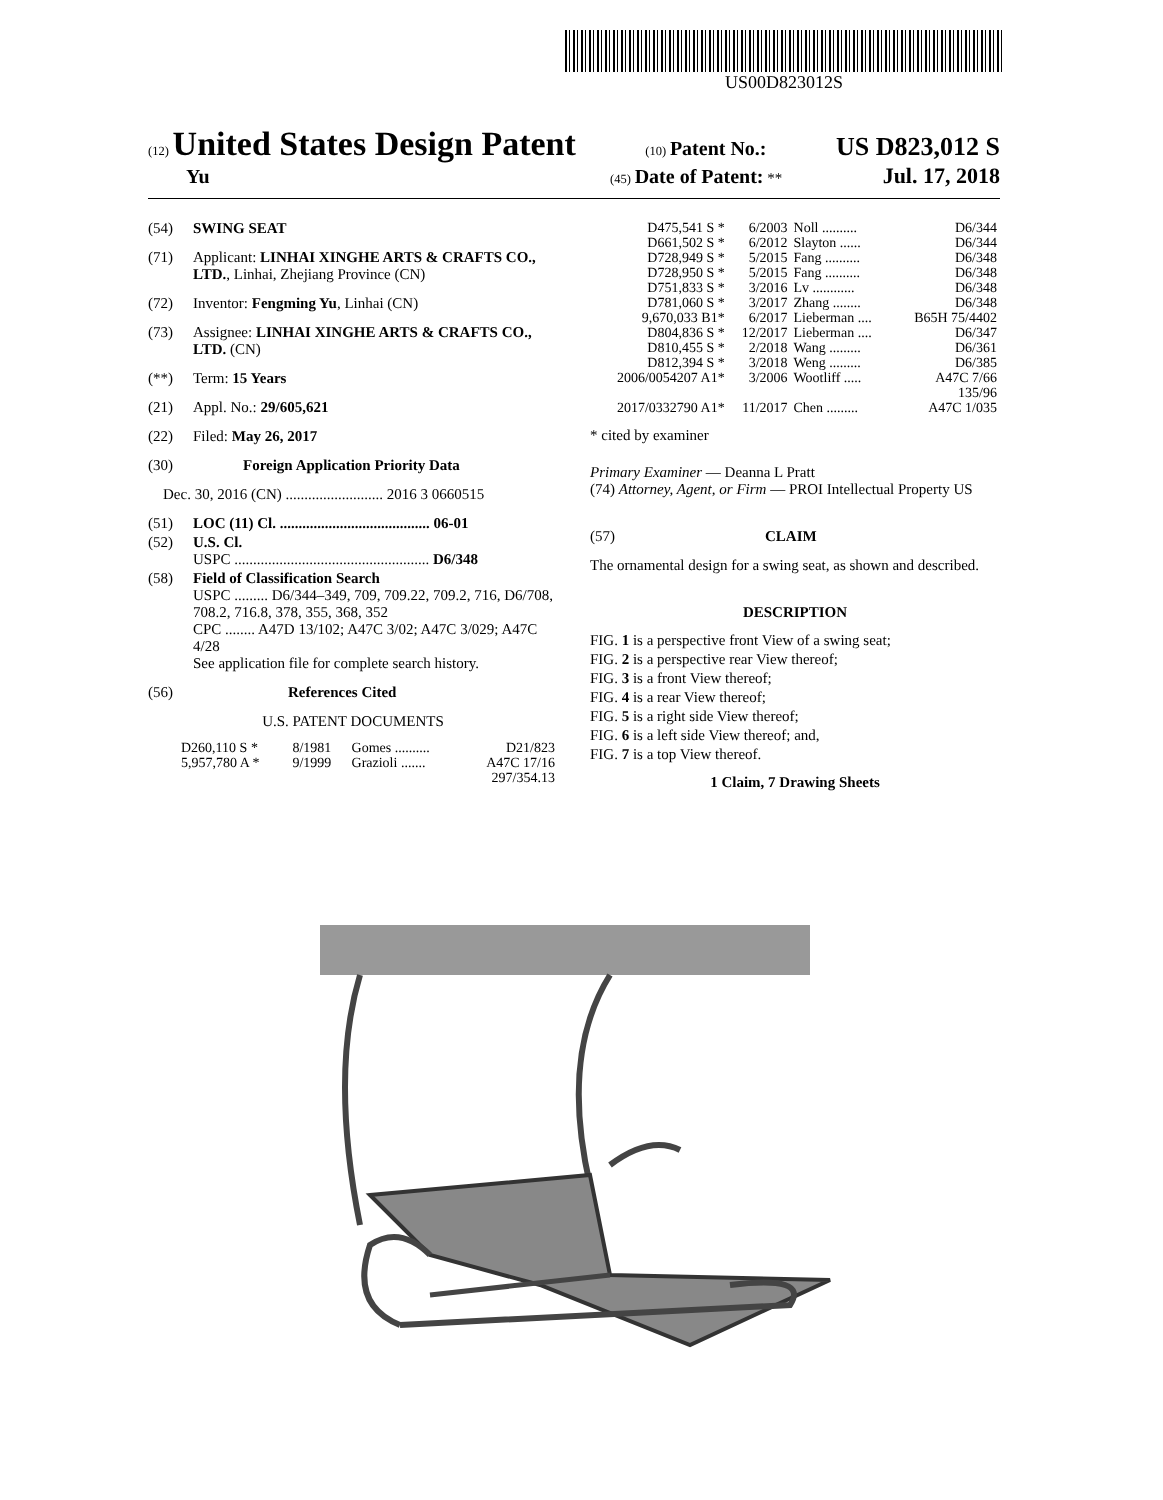US00D823012S
(12) United States Design Patent (10) Patent No.: US D823,012 S
Yu (45) Date of Patent: ** Jul. 17, 2018
(54) SWING SEAT
(71) Applicant: LINHAI XINGHE ARTS & CRAFTS CO., LTD., Linhai, Zhejiang Province (CN)
(72) Inventor: Fengming Yu, Linhai (CN)
(73) Assignee: LINHAI XINGHE ARTS & CRAFTS CO., LTD. (CN)
(**) Term: 15 Years
(21) Appl. No.: 29/605,621
(22) Filed: May 26, 2017
(30) Foreign Application Priority Data
Dec. 30, 2016 (CN) .......................... 2016 3 0660515
(51) LOC (11) Cl. ........................................ 06-01
(52) U.S. Cl.
USPC .................................................... D6/348
(58) Field of Classification Search
USPC ......... D6/344–349, 709, 709.22, 709.2, 716, D6/708, 708.2, 716.8, 378, 355, 368, 352
CPC ........ A47D 13/102; A47C 3/02; A47C 3/029; A47C 4/28
See application file for complete search history.
(56) References Cited
U.S. PATENT DOCUMENTS
| D260,110 S * | 8/1981 | Gomes .......... | D21/823 |
| 5,957,780 A * | 9/1999 | Grazioli ....... | A47C 17/16 |
| | | | 297/354.13 |
| D475,541 S * | 6/2003 | Noll .......... | D6/344 |
| D661,502 S * | 6/2012 | Slayton ...... | D6/344 |
| D728,949 S * | 5/2015 | Fang .......... | D6/348 |
| D728,950 S * | 5/2015 | Fang .......... | D6/348 |
| D751,833 S * | 3/2016 | Lv ............ | D6/348 |
| D781,060 S * | 3/2017 | Zhang ........ | D6/348 |
| 9,670,033 B1* | 6/2017 | Lieberman .... | B65H 75/4402 |
| D804,836 S * | 12/2017 | Lieberman .... | D6/347 |
| D810,455 S * | 2/2018 | Wang ......... | D6/361 |
| D812,394 S * | 3/2018 | Weng ......... | D6/385 |
| 2006/0054207 A1* | 3/2006 | Wootliff ..... | A47C 7/66 |
| | | | 135/96 |
| 2017/0332790 A1* | 11/2017 | Chen ......... | A47C 1/035 |
* cited by examiner
Primary Examiner — Deanna L Pratt
(74) Attorney, Agent, or Firm — PROI Intellectual Property US
(57) CLAIM
The ornamental design for a swing seat, as shown and described.
DESCRIPTION
FIG. 1 is a perspective front View of a swing seat;
FIG. 2 is a perspective rear View thereof;
FIG. 3 is a front View thereof;
FIG. 4 is a rear View thereof;
FIG. 5 is a right side View thereof;
FIG. 6 is a left side View thereof; and,
FIG. 7 is a top View thereof.
1 Claim, 7 Drawing Sheets